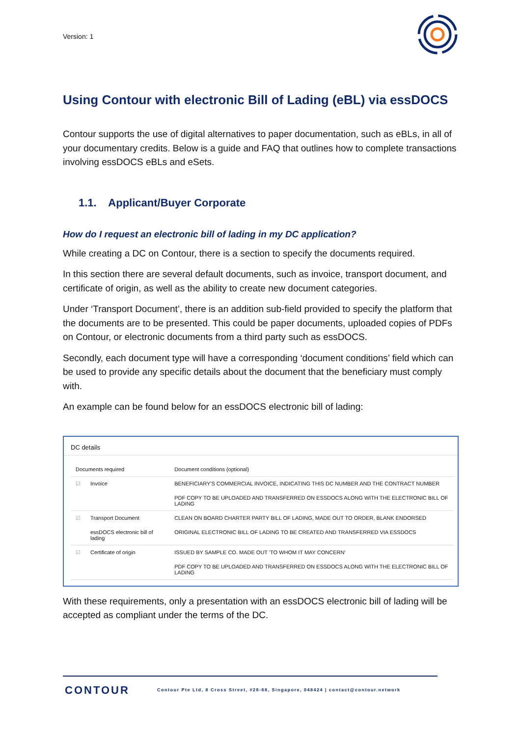Version: 1
Using Contour with electronic Bill of Lading (eBL) via essDOCS
Contour supports the use of digital alternatives to paper documentation, such as eBLs, in all of your documentary credits. Below is a guide and FAQ that outlines how to complete transactions involving essDOCS eBLs and eSets.
1.1. Applicant/Buyer Corporate
How do I request an electronic bill of lading in my DC application?
While creating a DC on Contour, there is a section to specify the documents required.
In this section there are several default documents, such as invoice, transport document, and certificate of origin, as well as the ability to create new document categories.
Under ‘Transport Document’, there is an addition sub-field provided to specify the platform that the documents are to be presented. This could be paper documents, uploaded copies of PDFs on Contour, or electronic documents from a third party such as essDOCS.
Secondly, each document type will have a corresponding ‘document conditions’ field which can be used to provide any specific details about the document that the beneficiary must comply with.
An example can be found below for an essDOCS electronic bill of lading:
DC details
| Documents required | | Document conditions (optional) |
| --- | --- | --- |
| ☑ | Invoice | BENEFICIARY'S COMMERCIAL INVOICE, INDICATING THIS DC NUMBER AND THE CONTRACT NUMBER |
| | | PDF COPY TO BE UPLOADED AND TRANSFERRED ON ESSDOCS ALONG WITH THE ELECTRONIC BILL OF LADING |
| ☑ | Transport Document | CLEAN ON BOARD CHARTER PARTY BILL OF LADING, MADE OUT TO ORDER, BLANK ENDORSED |
| | essDOCS electronic bill of lading | ORIGINAL ELECTRONIC BILL OF LADING TO BE CREATED AND TRANSFERRED VIA ESSDOCS |
| ☑ | Certificate of origin | ISSUED BY SAMPLE CO. MADE OUT 'TO WHOM IT MAY CONCERN' |
| | | PDF COPY TO BE UPLOADED AND TRANSFERRED ON ESSDOCS ALONG WITH THE ELECTRONIC BILL OF LADING |
With these requirements, only a presentation with an essDOCS electronic bill of lading will be accepted as compliant under the terms of the DC.
CONTOUR
Contour Pte Ltd, 8 Cross Street, #28-68, Singapore, 048424 | contact@contour.network